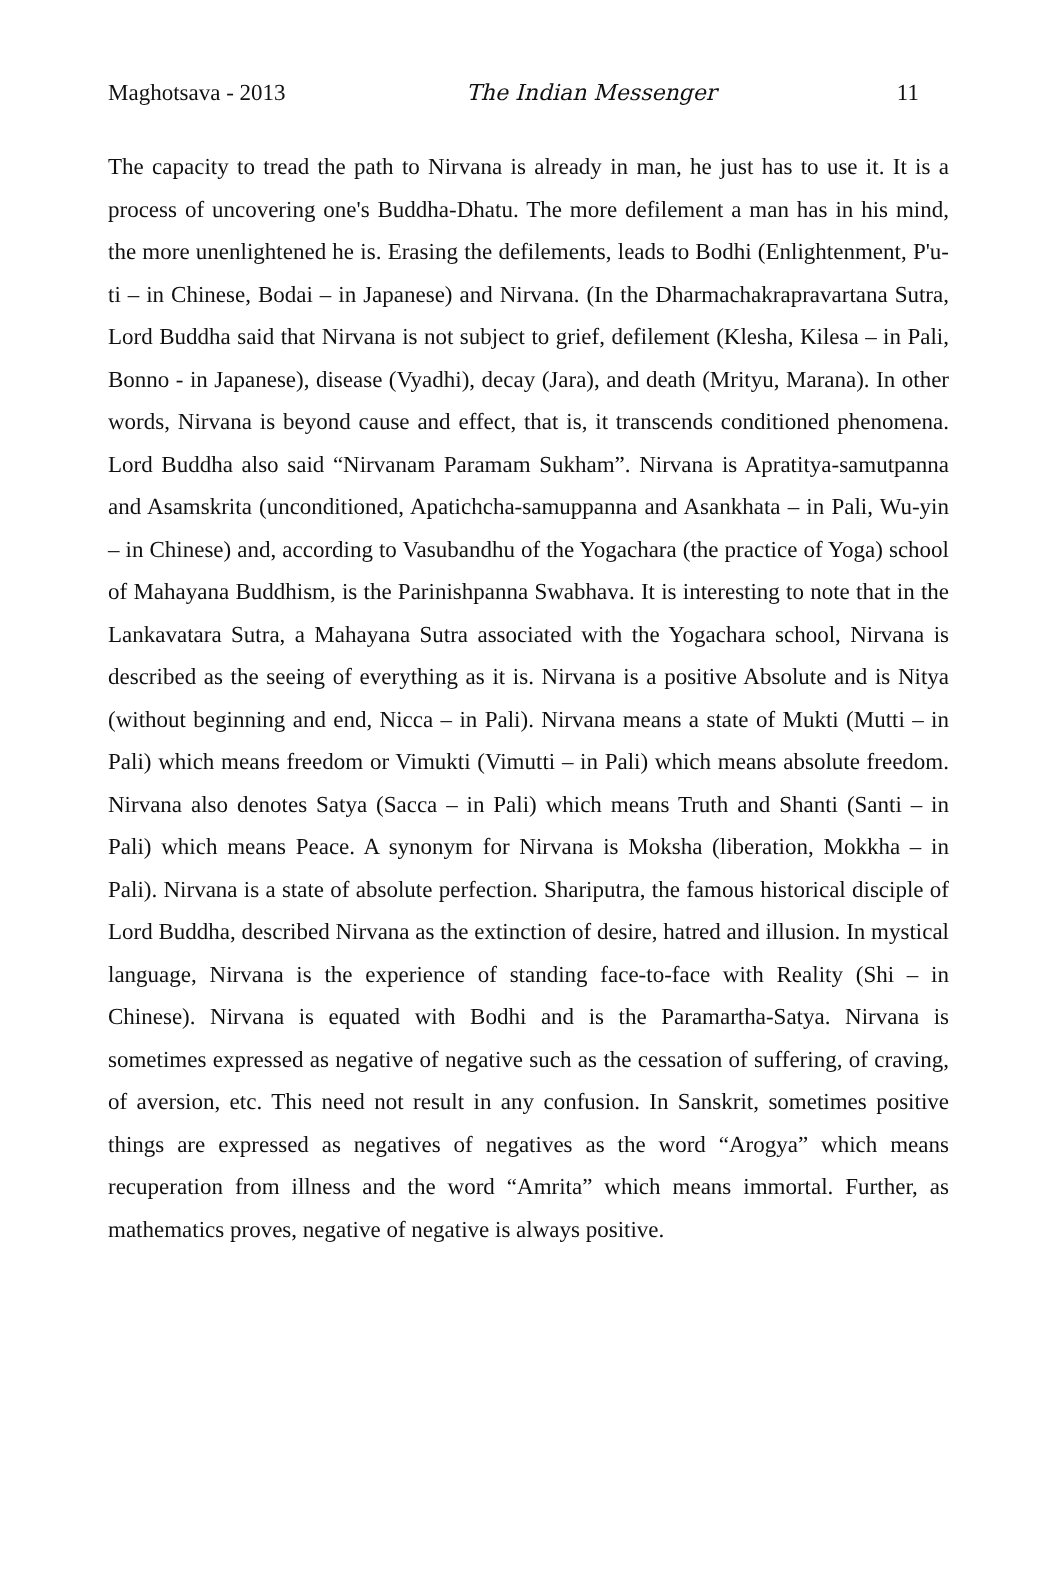Maghotsava - 2013 The Indian Messenger 11
The capacity to tread the path to Nirvana is already in man, he just has to use it. It is a process of uncovering one's Buddha-Dhatu. The more defilement a man has in his mind, the more unenlightened he is. Erasing the defilements, leads to Bodhi (Enlightenment, P'u-ti – in Chinese, Bodai – in Japanese) and Nirvana. (In the Dharmachakrapravartana Sutra, Lord Buddha said that Nirvana is not subject to grief, defilement (Klesha, Kilesa – in Pali, Bonno - in Japanese), disease (Vyadhi), decay (Jara), and death (Mrityu, Marana). In other words, Nirvana is beyond cause and effect, that is, it transcends conditioned phenomena. Lord Buddha also said “Nirvanam Paramam Sukham”. Nirvana is Apratitya-samutpanna and Asamskrita (unconditioned, Apatichcha-samuppanna and Asankhata – in Pali, Wu-yin – in Chinese) and, according to Vasubandhu of the Yogachara (the practice of Yoga) school of Mahayana Buddhism, is the Parinishpanna Swabhava. It is interesting to note that in the Lankavatara Sutra, a Mahayana Sutra associated with the Yogachara school, Nirvana is described as the seeing of everything as it is. Nirvana is a positive Absolute and is Nitya (without beginning and end, Nicca – in Pali). Nirvana means a state of Mukti (Mutti – in Pali) which means freedom or Vimukti (Vimutti – in Pali) which means absolute freedom. Nirvana also denotes Satya (Sacca – in Pali) which means Truth and Shanti (Santi – in Pali) which means Peace. A synonym for Nirvana is Moksha (liberation, Mokkha – in Pali). Nirvana is a state of absolute perfection. Shariputra, the famous historical disciple of Lord Buddha, described Nirvana as the extinction of desire, hatred and illusion. In mystical language, Nirvana is the experience of standing face-to-face with Reality (Shi – in Chinese). Nirvana is equated with Bodhi and is the Paramartha-Satya. Nirvana is sometimes expressed as negative of negative such as the cessation of suffering, of craving, of aversion, etc. This need not result in any confusion. In Sanskrit, sometimes positive things are expressed as negatives of negatives as the word “Arogya” which means recuperation from illness and the word “Amrita” which means immortal. Further, as mathematics proves, negative of negative is always positive.